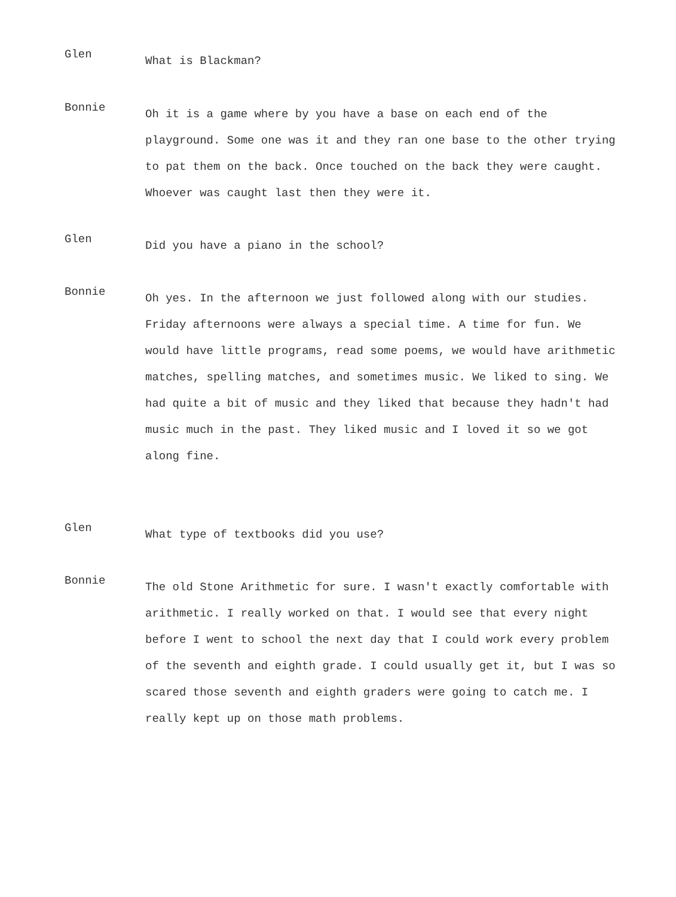Glen
What is Blackman?
Bonnie
Oh it is a game where by you have a base on each end of the playground. Some one was it and they ran one base to the other trying to pat them on the back. Once touched on the back they were caught. Whoever was caught last then they were it.
Glen
Did you have a piano in the school?
Bonnie
Oh yes. In the afternoon we just followed along with our studies. Friday afternoons were always a special time. A time for fun. We would have little programs, read some poems, we would have arithmetic matches, spelling matches, and sometimes music. We liked to sing. We had quite a bit of music and they liked that because they hadn't had music much in the past. They liked music and I loved it so we got along fine.
Glen
What type of textbooks did you use?
Bonnie
The old Stone Arithmetic for sure. I wasn't exactly comfortable with arithmetic. I really worked on that. I would see that every night before I went to school the next day that I could work every problem of the seventh and eighth grade. I could usually get it, but I was so scared those seventh and eighth graders were going to catch me. I really kept up on those math problems.